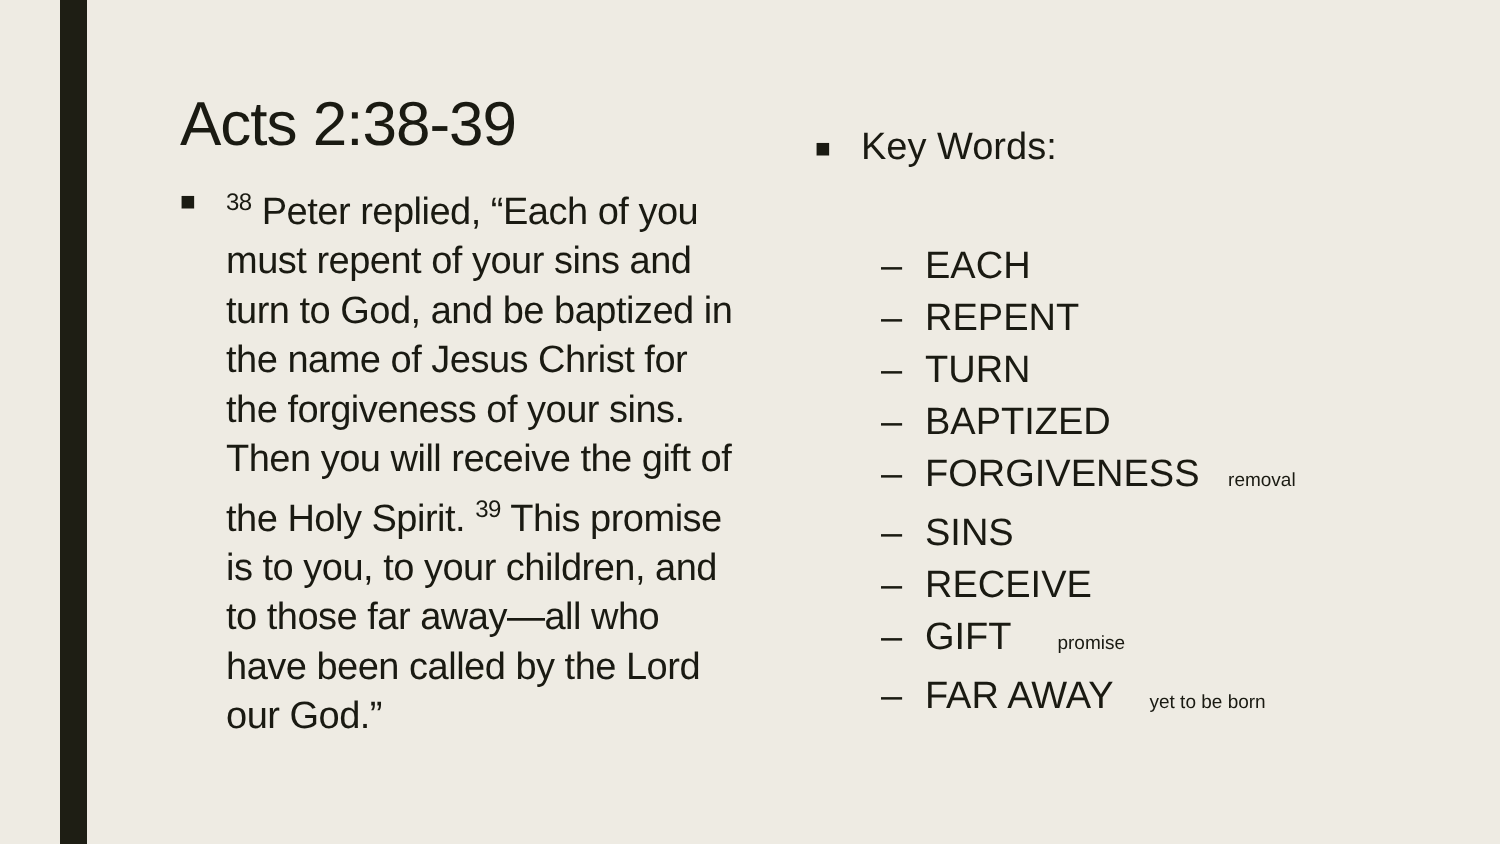Acts 2:38-39
■ <sup>38</sup> Peter replied, “Each of you must repent of your sins and turn to God, and be baptized in the name of Jesus Christ for the forgiveness of your sins. Then you will receive the gift of the Holy Spirit. <sup>39</sup> This promise is to you, to your children, and to those far away—all who have been called by the Lord our God.”
■
Key Words:
– EACH
– REPENT
– TURN
– BAPTIZED
– FORGIVENESS removal
– SINS
– RECEIVE
– GIFT promise
– FAR AWAY yet to be born